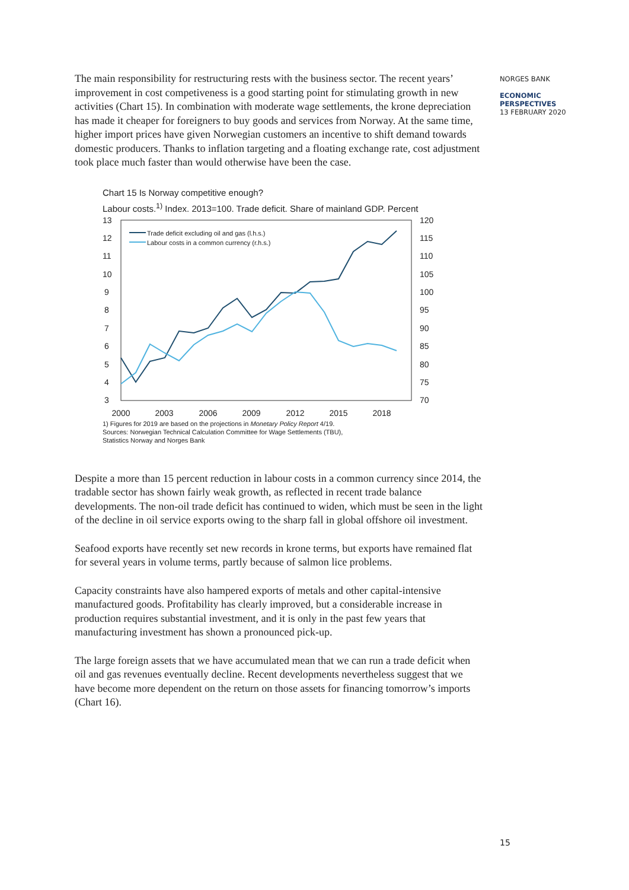The main responsibility for restructuring rests with the business sector. The recent years’ improvement in cost competiveness is a good starting point for stimulating growth in new activities (Chart 15). In combination with moderate wage settlements, the krone depreciation has made it cheaper for foreigners to buy goods and services from Norway. At the same time, higher import prices have given Norwegian customers an incentive to shift demand towards domestic producers. Thanks to inflation targeting and a floating exchange rate, cost adjustment took place much faster than would otherwise have been the case.
Chart 15 Is Norway competitive enough?
Labour costs.<sup>1)</sup> Index. 2013=100. Trade deficit. Share of mainland GDP. Percent
13
12
11
10
9
8
7
6
5
4
3
120
115
110
105
100
95
90
85
80
75
70
2000
2003
2006
2009
2012
2015
2018
Trade deficit excluding oil and gas (l.h.s.)
Labour costs in a common currency (r.h.s.)
1) Figures for 2019 are based on the projections in Monetary Policy Report 4/19.
Sources: Norwegian Technical Calculation Committee for Wage Settlements (TBU),
Statistics Norway and Norges Bank
Despite a more than 15 percent reduction in labour costs in a common currency since 2014, the tradable sector has shown fairly weak growth, as reflected in recent trade balance developments. The non-oil trade deficit has continued to widen, which must be seen in the light of the decline in oil service exports owing to the sharp fall in global offshore oil investment.
Seafood exports have recently set new records in krone terms, but exports have remained flat for several years in volume terms, partly because of salmon lice problems.
Capacity constraints have also hampered exports of metals and other capital-intensive manufactured goods. Profitability has clearly improved, but a considerable increase in production requires substantial investment, and it is only in the past few years that manufacturing investment has shown a pronounced pick-up.
The large foreign assets that we have accumulated mean that we can run a trade deficit when oil and gas revenues eventually decline. Recent developments nevertheless suggest that we have become more dependent on the return on those assets for financing tomorrow’s imports (Chart 16).
NORGES BANK
ECONOMIC
PERSPECTIVES
13 FEBRUARY 2020
15